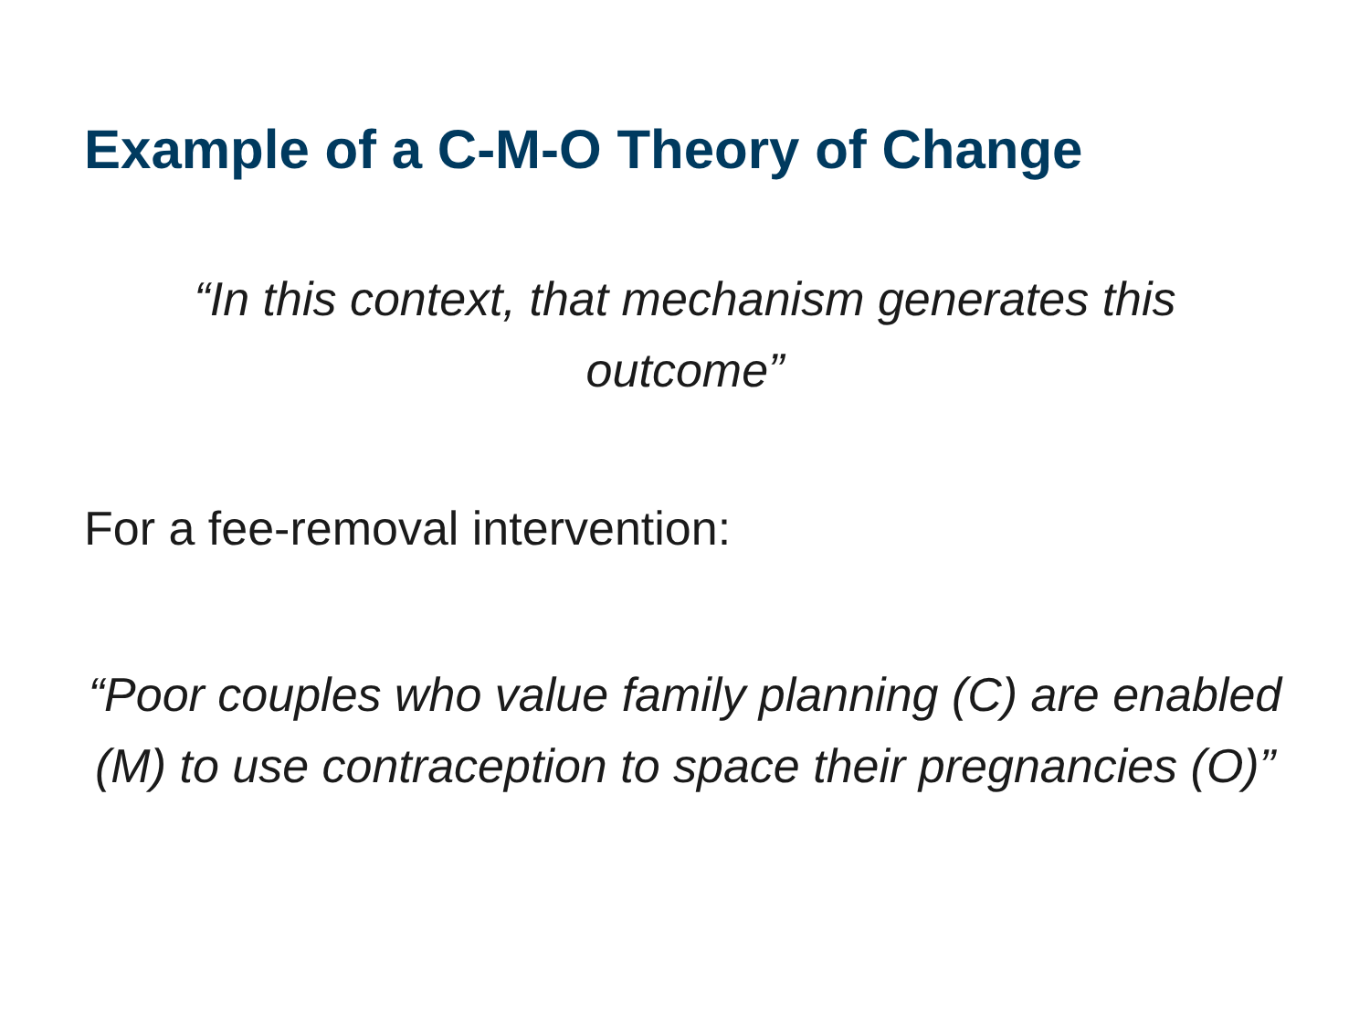Example of a C-M-O Theory of Change
“In this context, that mechanism generates this outcome”
For a fee-removal intervention:
“Poor couples who value family planning (C) are enabled (M) to use contraception to space their pregnancies (O)”